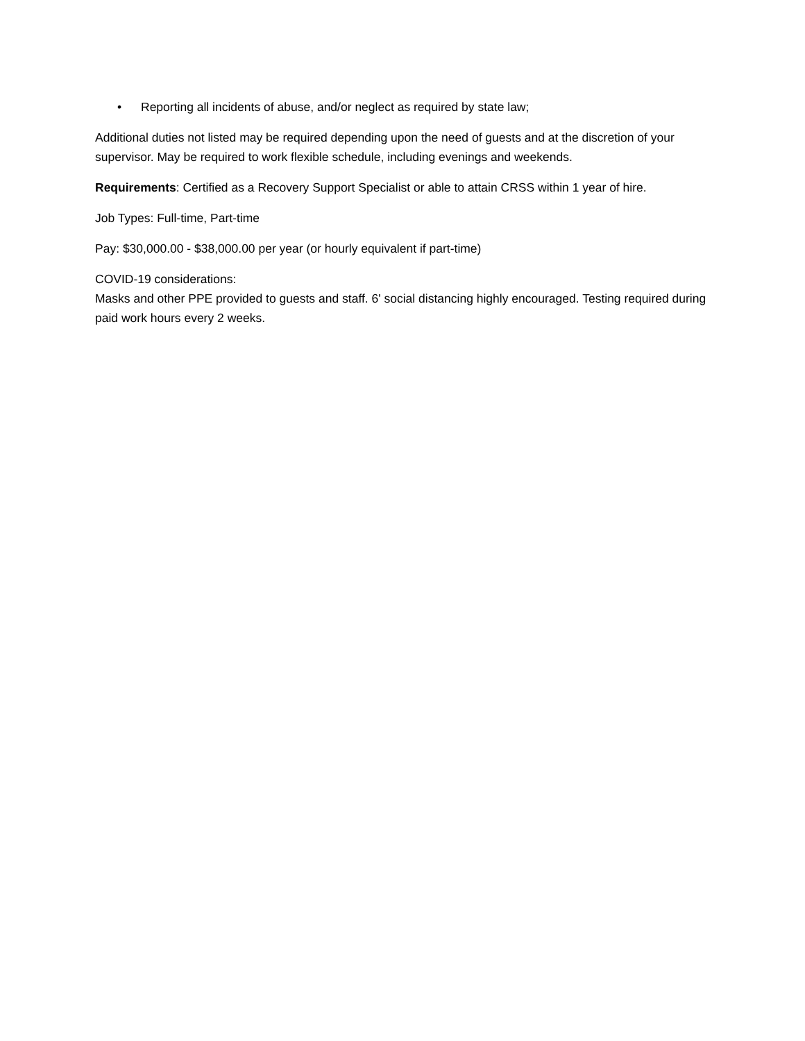• Reporting all incidents of abuse, and/or neglect as required by state law;
Additional duties not listed may be required depending upon the need of guests and at the discretion of your supervisor. May be required to work flexible schedule, including evenings and weekends.
Requirements: Certified as a Recovery Support Specialist or able to attain CRSS within 1 year of hire.
Job Types: Full-time, Part-time
Pay: $30,000.00 - $38,000.00 per year (or hourly equivalent if part-time)
COVID-19 considerations:
Masks and other PPE provided to guests and staff. 6' social distancing highly encouraged. Testing required during paid work hours every 2 weeks.